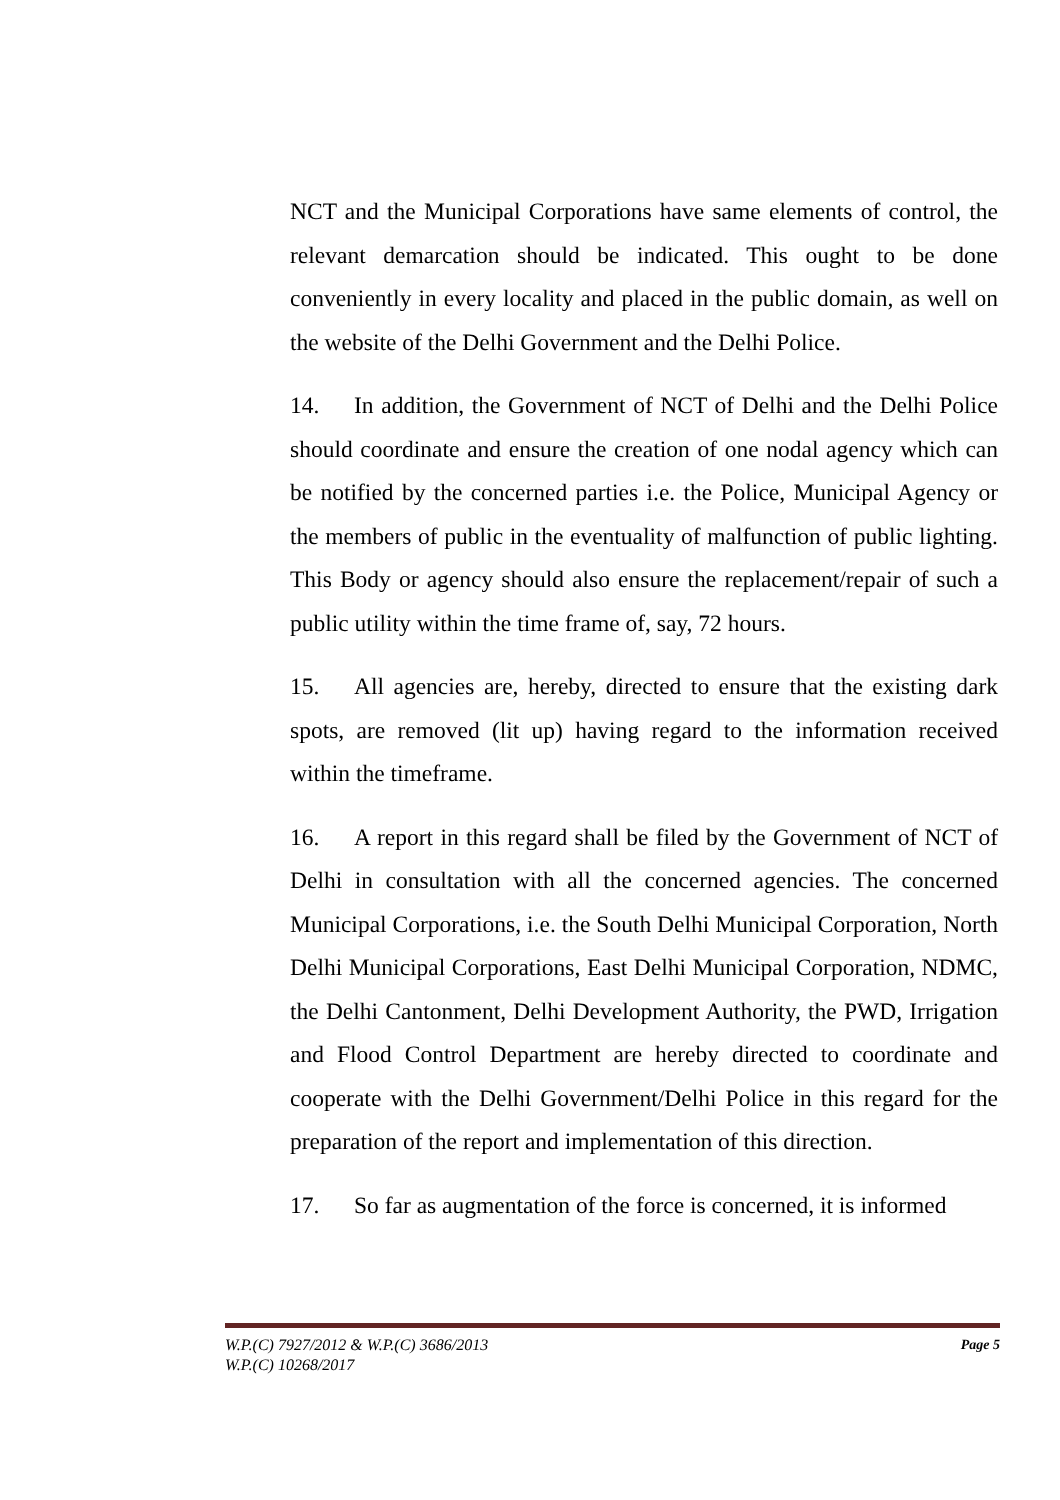NCT and the Municipal Corporations have same elements of control, the relevant demarcation should be indicated. This ought to be done conveniently in every locality and placed in the public domain, as well on the website of the Delhi Government and the Delhi Police.
14. In addition, the Government of NCT of Delhi and the Delhi Police should coordinate and ensure the creation of one nodal agency which can be notified by the concerned parties i.e. the Police, Municipal Agency or the members of public in the eventuality of malfunction of public lighting. This Body or agency should also ensure the replacement/repair of such a public utility within the time frame of, say, 72 hours.
15. All agencies are, hereby, directed to ensure that the existing dark spots, are removed (lit up) having regard to the information received within the timeframe.
16. A report in this regard shall be filed by the Government of NCT of Delhi in consultation with all the concerned agencies. The concerned Municipal Corporations, i.e. the South Delhi Municipal Corporation, North Delhi Municipal Corporations, East Delhi Municipal Corporation, NDMC, the Delhi Cantonment, Delhi Development Authority, the PWD, Irrigation and Flood Control Department are hereby directed to coordinate and cooperate with the Delhi Government/Delhi Police in this regard for the preparation of the report and implementation of this direction.
17. So far as augmentation of the force is concerned, it is informed
Page 5 W.P.(C) 7927/2012 & W.P.(C) 3686/2013
W.P.(C) 10268/2017